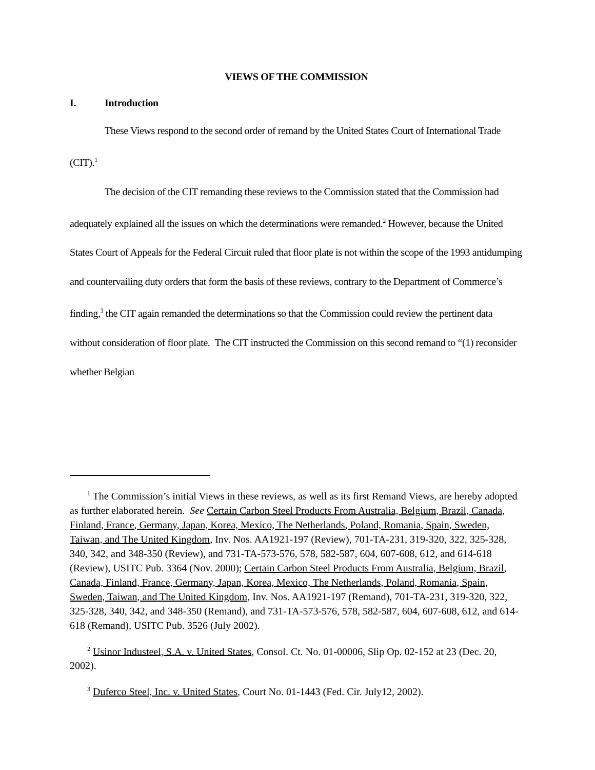VIEWS OF THE COMMISSION
I. Introduction
These Views respond to the second order of remand by the United States Court of International Trade (CIT).<sup>1</sup>
The decision of the CIT remanding these reviews to the Commission stated that the Commission had adequately explained all the issues on which the determinations were remanded.<sup>2</sup> However, because the United States Court of Appeals for the Federal Circuit ruled that floor plate is not within the scope of the 1993 antidumping and countervailing duty orders that form the basis of these reviews, contrary to the Department of Commerce’s finding,<sup>3</sup> the CIT again remanded the determinations so that the Commission could review the pertinent data without consideration of floor plate. The CIT instructed the Commission on this second remand to “(1) reconsider whether Belgian
<sup>1</sup> The Commission’s initial Views in these reviews, as well as its first Remand Views, are hereby adopted as further elaborated herein. See Certain Carbon Steel Products From Australia, Belgium, Brazil, Canada, Finland, France, Germany, Japan, Korea, Mexico, The Netherlands, Poland, Romania, Spain, Sweden, Taiwan, and The United Kingdom, Inv. Nos. AA1921-197 (Review), 701-TA-231, 319-320, 322, 325-328, 340, 342, and 348-350 (Review), and 731-TA-573-576, 578, 582-587, 604, 607-608, 612, and 614-618 (Review), USITC Pub. 3364 (Nov. 2000); Certain Carbon Steel Products From Australia, Belgium, Brazil, Canada, Finland, France, Germany, Japan, Korea, Mexico, The Netherlands, Poland, Romania, Spain, Sweden, Taiwan, and The United Kingdom, Inv. Nos. AA1921-197 (Remand), 701-TA-231, 319-320, 322, 325-328, 340, 342, and 348-350 (Remand), and 731-TA-573-576, 578, 582-587, 604, 607-608, 612, and 614-618 (Remand), USITC Pub. 3526 (July 2002).
<sup>2</sup> Usinor Industeel, S.A. v. United States, Consol. Ct. No. 01-00006, Slip Op. 02-152 at 23 (Dec. 20, 2002).
<sup>3</sup> Duferco Steel, Inc. v. United States, Court No. 01-1443 (Fed. Cir. July12, 2002).